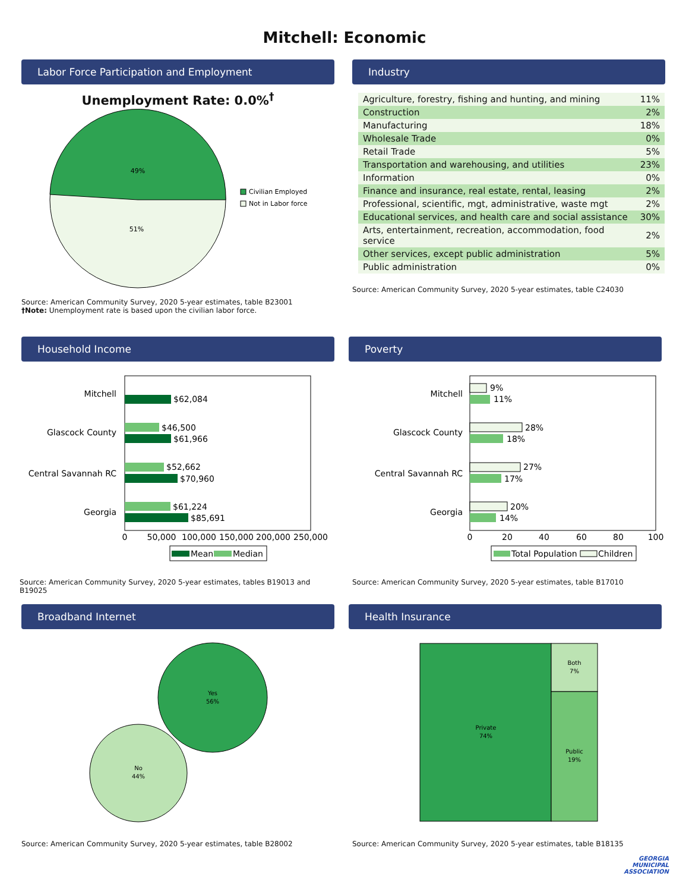Mitchell: Economic
Labor Force Participation and Employment
Unemployment Rate: 0.0%<sup>†</sup>
49%
51%
Civilian Employed
Not in Labor force
Source: American Community Survey, 2020 5-year estimates, table B23001
†Note: Unemployment rate is based upon the civilian labor force.
Industry
| Agriculture, forestry, fishing and hunting, and mining | 11% |
| Construction | 2% |
| Manufacturing | 18% |
| Wholesale Trade | 0% |
| Retail Trade | 5% |
| Transportation and warehousing, and utilities | 23% |
| Information | 0% |
| Finance and insurance, real estate, rental, leasing | 2% |
| Professional, scientific, mgt, administrative, waste mgt | 2% |
| Educational services, and health care and social assistance | 30% |
| Arts, entertainment, recreation, accommodation, food service | 2% |
| Other services, except public administration | 5% |
| Public administration | 0% |
Source: American Community Survey, 2020 5-year estimates, table C24030
Household Income
Mitchell
$62,084
Glascock County
$46,500
$61,966
Central Savannah RC
$52,662
$70,960
Georgia
$61,224
$85,691
0
50,000
100,000
150,000
200,000
250,000
Mean
Median
Source: American Community Survey, 2020 5-year estimates, tables B19013 and B19025
Poverty
Mitchell
9%
11%
Glascock County
28%
18%
Central Savannah RC
27%
17%
Georgia
20%
14%
0
20
40
60
80
100
Total Population
Children
Source: American Community Survey, 2020 5-year estimates, table B17010
Broadband Internet
Yes
56%
No
44%
Source: American Community Survey, 2020 5-year estimates, table B28002
Health Insurance
Private
74%
Both
7%
Public
19%
Source: American Community Survey, 2020 5-year estimates, table B18135
GEORGIA
MUNICIPAL
ASSOCIATION